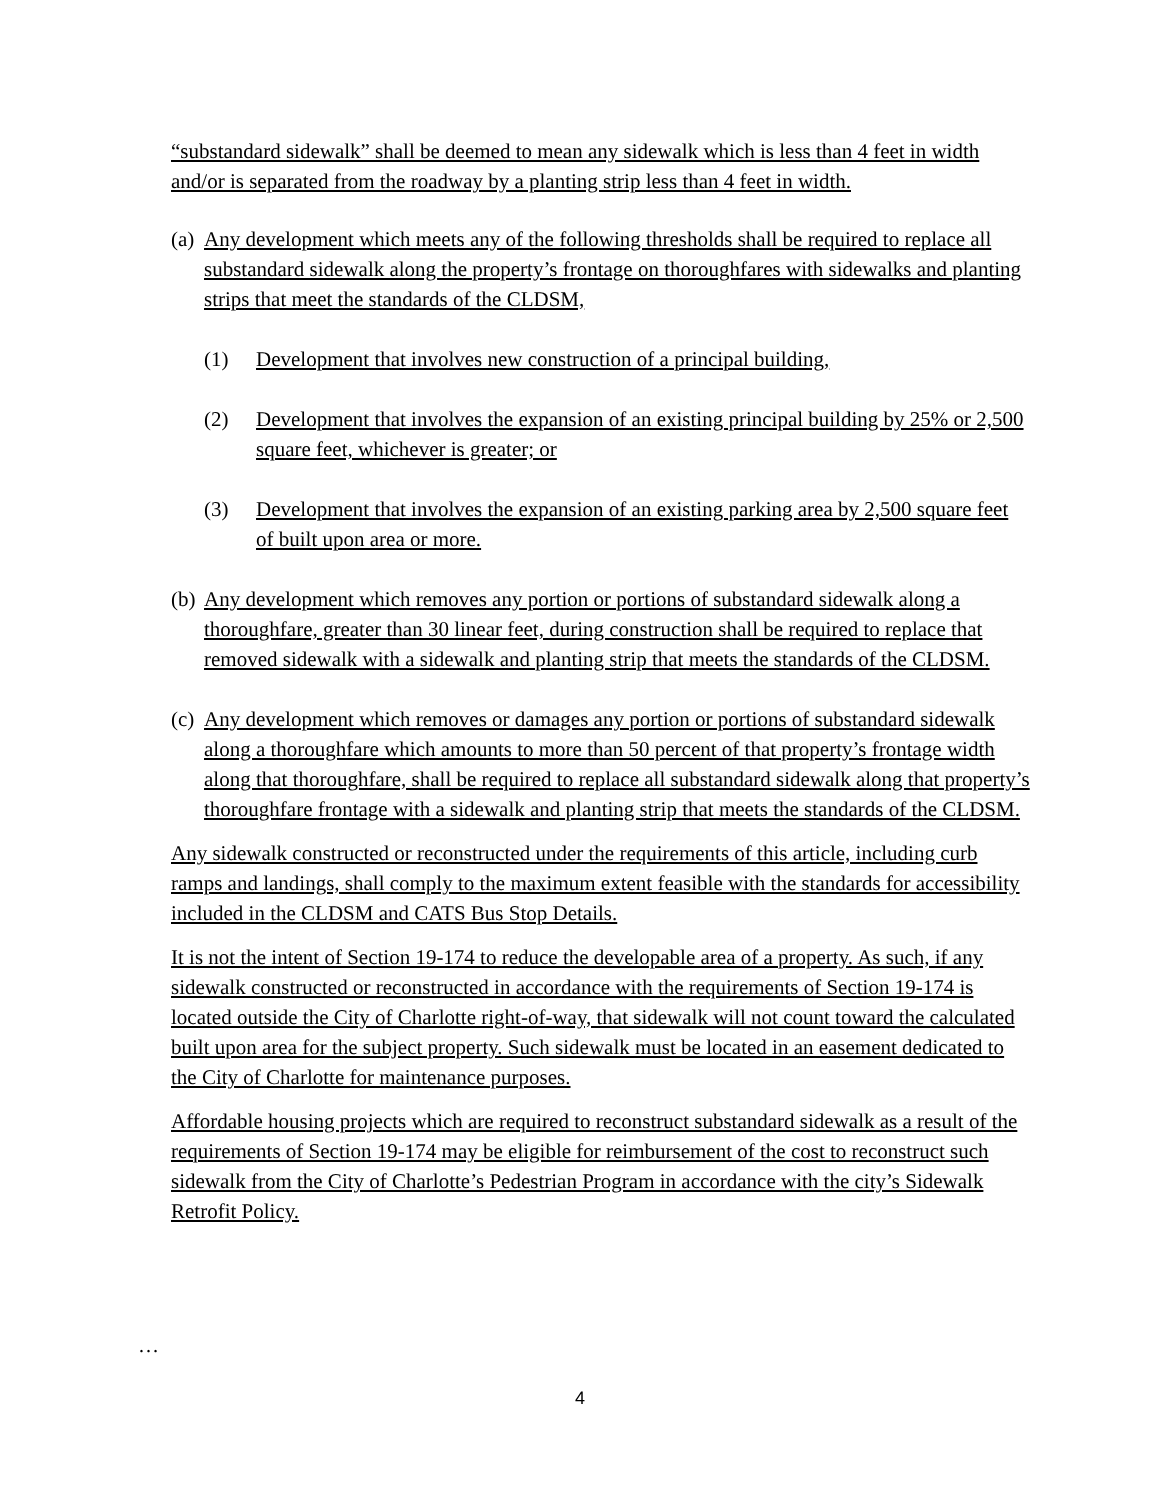“substandard sidewalk” shall be deemed to mean any sidewalk which is less than 4 feet in width and/or is separated from the roadway by a planting strip less than 4 feet in width.
(a) Any development which meets any of the following thresholds shall be required to replace all substandard sidewalk along the property’s frontage on thoroughfares with sidewalks and planting strips that meet the standards of the CLDSM,
(1) Development that involves new construction of a principal building,
(2) Development that involves the expansion of an existing principal building by 25% or 2,500 square feet, whichever is greater; or
(3) Development that involves the expansion of an existing parking area by 2,500 square feet of built upon area or more.
(b) Any development which removes any portion or portions of substandard sidewalk along a thoroughfare, greater than 30 linear feet, during construction shall be required to replace that removed sidewalk with a sidewalk and planting strip that meets the standards of the CLDSM.
(c) Any development which removes or damages any portion or portions of substandard sidewalk along a thoroughfare which amounts to more than 50 percent of that property’s frontage width along that thoroughfare, shall be required to replace all substandard sidewalk along that property’s thoroughfare frontage with a sidewalk and planting strip that meets the standards of the CLDSM.
Any sidewalk constructed or reconstructed under the requirements of this article, including curb ramps and landings, shall comply to the maximum extent feasible with the standards for accessibility included in the CLDSM and CATS Bus Stop Details.
It is not the intent of Section 19-174 to reduce the developable area of a property. As such, if any sidewalk constructed or reconstructed in accordance with the requirements of Section 19-174 is located outside the City of Charlotte right-of-way, that sidewalk will not count toward the calculated built upon area for the subject property. Such sidewalk must be located in an easement dedicated to the City of Charlotte for maintenance purposes.
Affordable housing projects which are required to reconstruct substandard sidewalk as a result of the requirements of Section 19-174 may be eligible for reimbursement of the cost to reconstruct such sidewalk from the City of Charlotte’s Pedestrian Program in accordance with the city’s Sidewalk Retrofit Policy.
…
4